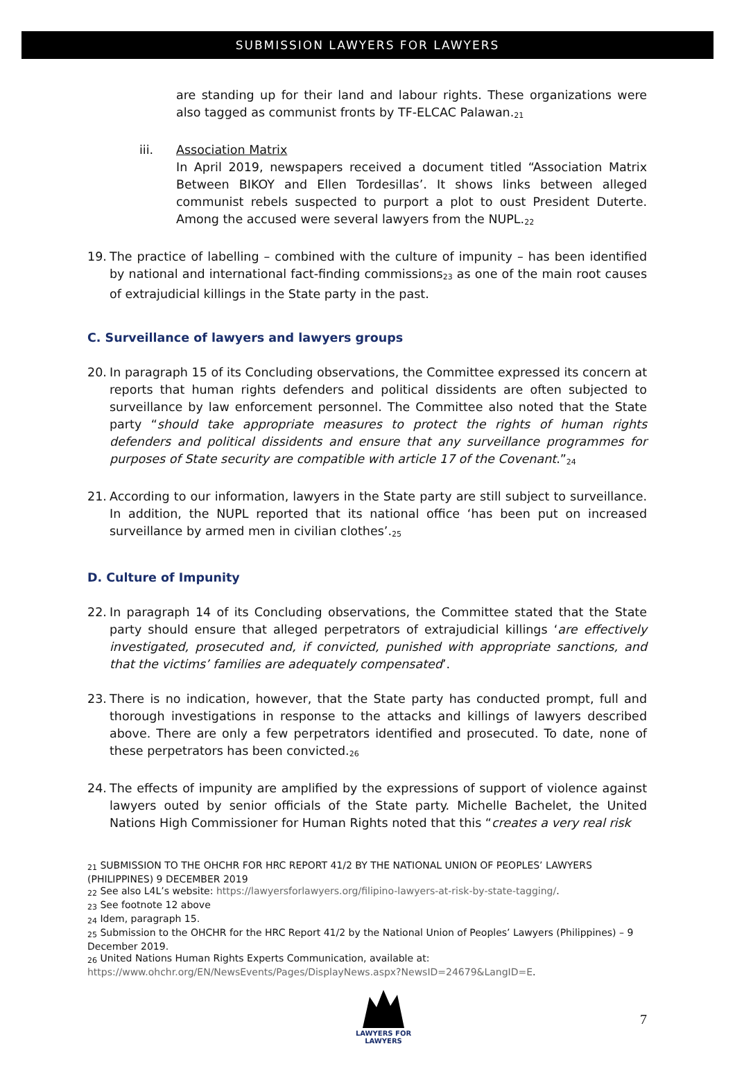SUBMISSION LAWYERS FOR LAWYERS
are standing up for their land and labour rights. These organizations were also tagged as communist fronts by TF-ELCAC Palawan.<sub>21</sub>
iii. Association Matrix
In April 2019, newspapers received a document titled “Association Matrix Between BIKOY and Ellen Tordesillas’. It shows links between alleged communist rebels suspected to purport a plot to oust President Duterte. Among the accused were several lawyers from the NUPL.<sub>22</sub>
19. The practice of labelling – combined with the culture of impunity – has been identified by national and international fact-finding commissions<sub>23</sub> as one of the main root causes of extrajudicial killings in the State party in the past.
C. Surveillance of lawyers and lawyers groups
20. In paragraph 15 of its Concluding observations, the Committee expressed its concern at reports that human rights defenders and political dissidents are often subjected to surveillance by law enforcement personnel. The Committee also noted that the State party “should take appropriate measures to protect the rights of human rights defenders and political dissidents and ensure that any surveillance programmes for purposes of State security are compatible with article 17 of the Covenant.”<sub>24</sub>
21. According to our information, lawyers in the State party are still subject to surveillance. In addition, the NUPL reported that its national office ‘has been put on increased surveillance by armed men in civilian clothes’.<sub>25</sub>
D. Culture of Impunity
22. In paragraph 14 of its Concluding observations, the Committee stated that the State party should ensure that alleged perpetrators of extrajudicial killings ‘are effectively investigated, prosecuted and, if convicted, punished with appropriate sanctions, and that the victims’ families are adequately compensated’.
23. There is no indication, however, that the State party has conducted prompt, full and thorough investigations in response to the attacks and killings of lawyers described above. There are only a few perpetrators identified and prosecuted. To date, none of these perpetrators has been convicted.<sub>26</sub>
24. The effects of impunity are amplified by the expressions of support of violence against lawyers outed by senior officials of the State party. Michelle Bachelet, the United Nations High Commissioner for Human Rights noted that this “creates a very real risk
<sub>21</sub> SUBMISSION TO THE OHCHR FOR HRC REPORT 41/2 BY THE NATIONAL UNION OF PEOPLES’ LAWYERS (PHILIPPINES) 9 DECEMBER 2019
<sub>22</sub> See also L4L’s website: https://lawyersforlawyers.org/filipino-lawyers-at-risk-by-state-tagging/.
<sub>23</sub> See footnote 12 above
<sub>24</sub> Idem, paragraph 15.
<sub>25</sub> Submission to the OHCHR for the HRC Report 41/2 by the National Union of Peoples’ Lawyers (Philippines) – 9 December 2019.
<sub>26</sub> United Nations Human Rights Experts Communication, available at:
https://www.ohchr.org/EN/NewsEvents/Pages/DisplayNews.aspx?NewsID=24679&LangID=E.
LAWYERS FOR
LAWYERS
7